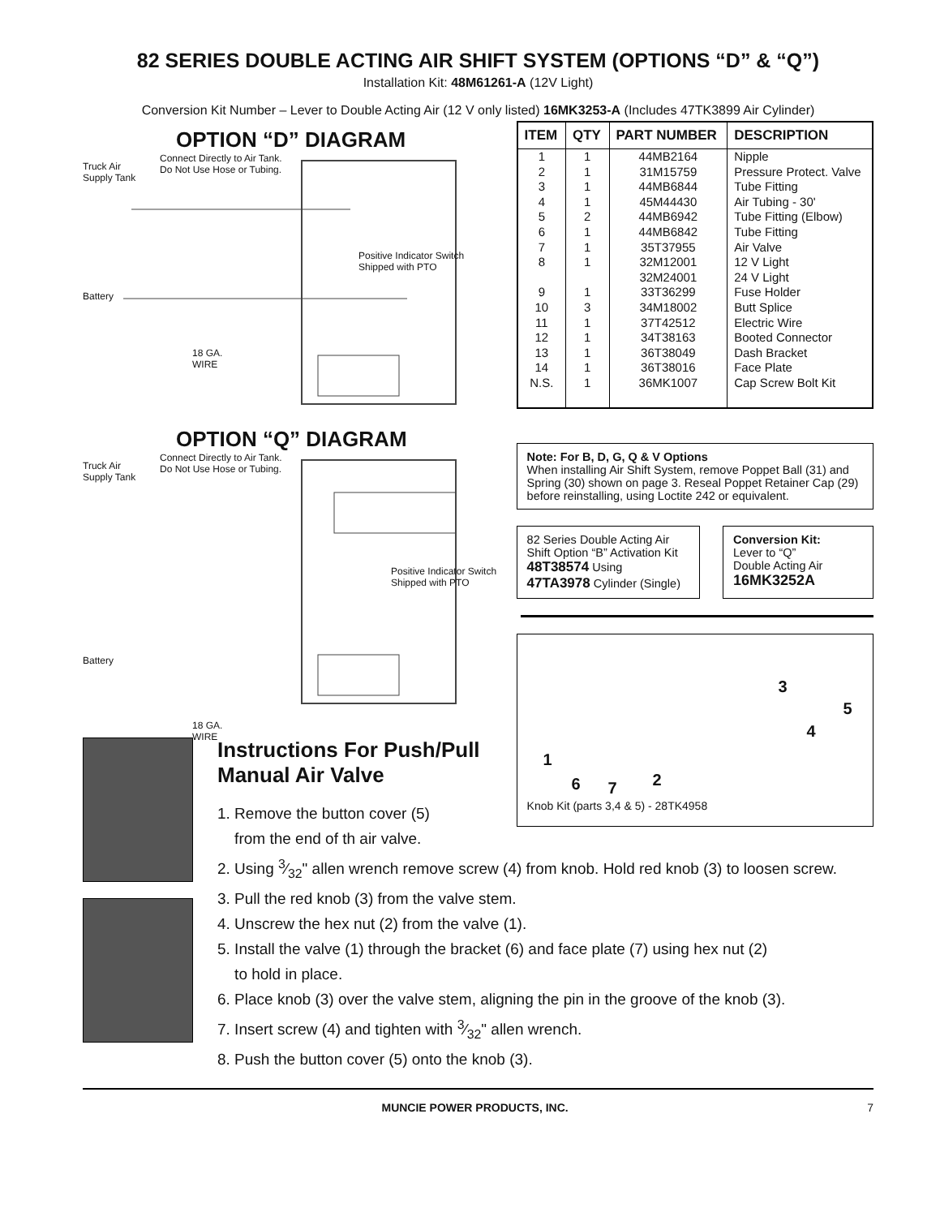82 SERIES DOUBLE ACTING AIR SHIFT SYSTEM (OPTIONS “D” & “Q”)
Installation Kit: 48M61261-A (12V Light)
Conversion Kit Number – Lever to Double Acting Air (12 V only listed) 16MK3253-A (Includes 47TK3899 Air Cylinder)
OPTION “D” DIAGRAM
Truck Air
Supply Tank
Connect Directly to Air Tank.
Do Not Use Hose or Tubing.
Positive Indicator Switch
Shipped with PTO
Battery
18 GA.
WIRE
OPTION “Q” DIAGRAM
Truck Air
Supply Tank
Connect Directly to Air Tank.
Do Not Use Hose or Tubing.
Positive Indicator Switch
Shipped with PTO
Battery
18 GA.
WIRE
| ITEM | QTY | PART NUMBER | DESCRIPTION |
| --- | --- | --- | --- |
| 1 | 1 | 44MB2164 | Nipple |
| 2 | 1 | 31M15759 | Pressure Protect. Valve |
| 3 | 1 | 44MB6844 | Tube Fitting |
| 4 | 1 | 45M44430 | Air Tubing - 30' |
| 5 | 2 | 44MB6942 | Tube Fitting (Elbow) |
| 6 | 1 | 44MB6842 | Tube Fitting |
| 7 | 1 | 35T37955 | Air Valve |
| 8 | 1 | 32M12001 32M24001 | 12 V Light 24 V Light |
| 9 | 1 | 33T36299 | Fuse Holder |
| 10 | 3 | 34M18002 | Butt Splice |
| 11 | 1 | 37T42512 | Electric Wire |
| 12 | 1 | 34T38163 | Booted Connector |
| 13 | 1 | 36T38049 | Dash Bracket |
| 14 | 1 | 36T38016 | Face Plate |
| N.S. | 1 | 36MK1007 | Cap Screw Bolt Kit |
Note: For B, D, G, Q & V Options
When installing Air Shift System, remove Poppet Ball (31) and Spring (30) shown on page 3. Reseal Poppet Retainer Cap (29) before reinstalling, using Loctite 242 or equivalent.
82 Series Double Acting Air Shift Option “B” Activation Kit
48T38574 Using
47TA3978 Cylinder (Single)
Conversion Kit:
Lever to “Q”
Double Acting Air
16MK3252A
1
6 7 2
3
4
5
Knob Kit (parts 3,4 & 5) - 28TK4958
Instructions For Push/Pull
Manual Air Valve
1. Remove the button cover (5)
from the end of th air valve.
2. Using 3⁄32" allen wrench remove screw (4) from knob. Hold red knob (3) to loosen screw.
3. Pull the red knob (3) from the valve stem.
4. Unscrew the hex nut (2) from the valve (1).
5. Install the valve (1) through the bracket (6) and face plate (7) using hex nut (2)
to hold in place.
6. Place knob (3) over the valve stem, aligning the pin in the groove of the knob (3).
7. Insert screw (4) and tighten with 3⁄32" allen wrench.
8. Push the button cover (5) onto the knob (3).
MUNCIE POWER PRODUCTS, INC. 7